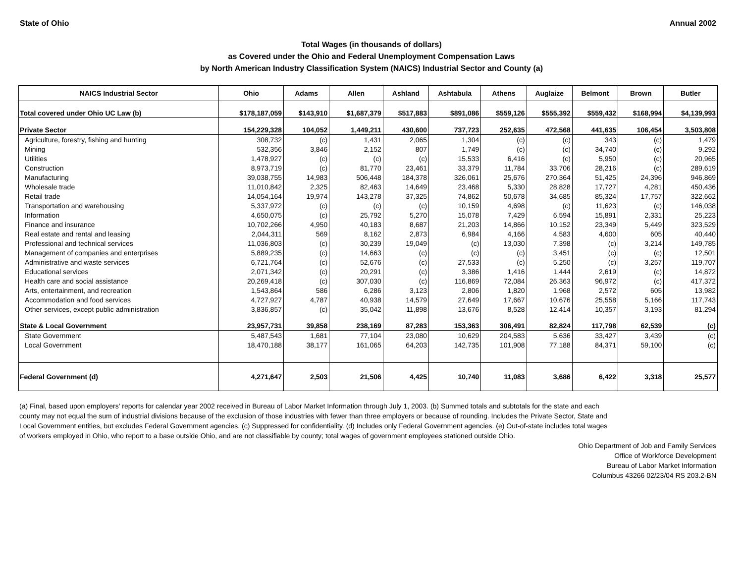State of Ohio Annual 2002
Total Wages (in thousands of dollars)
as Covered under the Ohio and Federal Unemployment Compensation Laws
by North American Industry Classification System (NAICS) Industrial Sector and County (a)
| NAICS Industrial Sector | Ohio | Adams | Allen | Ashland | Ashtabula | Athens | Auglaize | Belmont | Brown | Butler |
| --- | --- | --- | --- | --- | --- | --- | --- | --- | --- | --- |
| Total covered under Ohio UC Law (b) | $178,187,059 | $143,910 | $1,687,379 | $517,883 | $891,086 | $559,126 | $555,392 | $559,432 | $168,994 | $4,139,993 |
| Private Sector | 154,229,328 | 104,052 | 1,449,211 | 430,600 | 737,723 | 252,635 | 472,568 | 441,635 | 106,454 | 3,503,808 |
| Agriculture, forestry, fishing and hunting | 308,732 | (c) | 1,431 | 2,065 | 1,304 | (c) | (c) | 343 | (c) | 1,479 |
| Mining | 532,356 | 3,846 | 2,152 | 807 | 1,749 | (c) | (c) | 34,740 | (c) | 9,292 |
| Utilities | 1,478,927 | (c) | (c) | (c) | 15,533 | 6,416 | (c) | 5,950 | (c) | 20,965 |
| Construction | 8,973,719 | (c) | 81,770 | 23,461 | 33,379 | 11,784 | 33,706 | 28,216 | (c) | 289,619 |
| Manufacturing | 39,038,755 | 14,983 | 506,448 | 184,378 | 326,061 | 25,676 | 270,364 | 51,425 | 24,396 | 946,869 |
| Wholesale trade | 11,010,842 | 2,325 | 82,463 | 14,649 | 23,468 | 5,330 | 28,828 | 17,727 | 4,281 | 450,436 |
| Retail trade | 14,054,164 | 19,974 | 143,278 | 37,325 | 74,862 | 50,678 | 34,685 | 85,324 | 17,757 | 322,662 |
| Transportation and warehousing | 5,337,972 | (c) | (c) | (c) | 10,159 | 4,698 | (c) | 11,623 | (c) | 146,038 |
| Information | 4,650,075 | (c) | 25,792 | 5,270 | 15,078 | 7,429 | 6,594 | 15,891 | 2,331 | 25,223 |
| Finance and insurance | 10,702,266 | 4,950 | 40,183 | 8,687 | 21,203 | 14,866 | 10,152 | 23,349 | 5,449 | 323,529 |
| Real estate and rental and leasing | 2,044,311 | 569 | 8,162 | 2,873 | 6,984 | 4,166 | 4,583 | 4,600 | 605 | 40,440 |
| Professional and technical services | 11,036,803 | (c) | 30,239 | 19,049 | (c) | 13,030 | 7,398 | (c) | 3,214 | 149,785 |
| Management of companies and enterprises | 5,889,235 | (c) | 14,663 | (c) | (c) | (c) | 3,451 | (c) | (c) | 12,501 |
| Administrative and waste services | 6,721,764 | (c) | 52,676 | (c) | 27,533 | (c) | 5,250 | (c) | 3,257 | 119,707 |
| Educational services | 2,071,342 | (c) | 20,291 | (c) | 3,386 | 1,416 | 1,444 | 2,619 | (c) | 14,872 |
| Health care and social assistance | 20,269,418 | (c) | 307,030 | (c) | 116,869 | 72,084 | 26,363 | 96,972 | (c) | 417,372 |
| Arts, entertainment, and recreation | 1,543,864 | 586 | 6,286 | 3,123 | 2,806 | 1,820 | 1,968 | 2,572 | 605 | 13,982 |
| Accommodation and food services | 4,727,927 | 4,787 | 40,938 | 14,579 | 27,649 | 17,667 | 10,676 | 25,558 | 5,166 | 117,743 |
| Other services, except public administration | 3,836,857 | (c) | 35,042 | 11,898 | 13,676 | 8,528 | 12,414 | 10,357 | 3,193 | 81,294 |
| State & Local Government | 23,957,731 | 39,858 | 238,169 | 87,283 | 153,363 | 306,491 | 82,824 | 117,798 | 62,539 | (c) |
| State Government | 5,487,543 | 1,681 | 77,104 | 23,080 | 10,629 | 204,583 | 5,636 | 33,427 | 3,439 | (c) |
| Local Government | 18,470,188 | 38,177 | 161,065 | 64,203 | 142,735 | 101,908 | 77,188 | 84,371 | 59,100 | (c) |
| Federal Government (d) | 4,271,647 | 2,503 | 21,506 | 4,425 | 10,740 | 11,083 | 3,686 | 6,422 | 3,318 | 25,577 |
(a) Final, based upon employers' reports for calendar year 2002 received in Bureau of Labor Market Information through July 1, 2003. (b) Summed totals and subtotals for the state and each county may not equal the sum of industrial divisions because of the exclusion of those industries with fewer than three employers or because of rounding. Includes the Private Sector, State and Local Government entities, but excludes Federal Government agencies. (c) Suppressed for confidentiality. (d) Includes only Federal Government agencies. (e) Out-of-state includes total wages of workers employed in Ohio, who report to a base outside Ohio, and are not classifiable by county; total wages of government employees stationed outside Ohio.
Ohio Department of Job and Family Services
Office of Workforce Development
Bureau of Labor Market Information
Columbus 43266 02/23/04 RS 203.2-BN